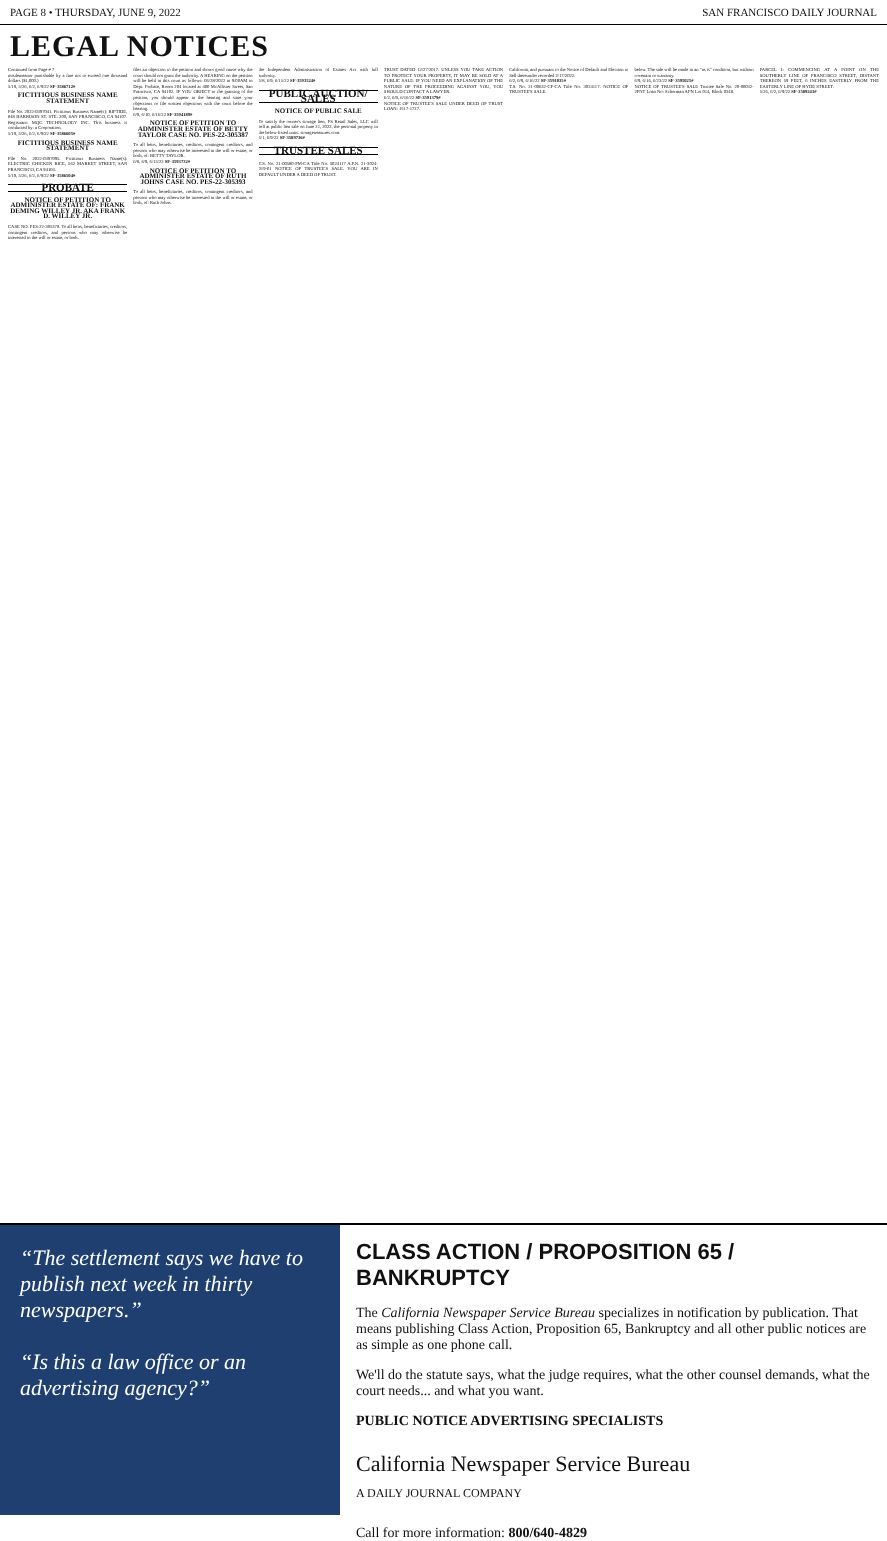PAGE 8 • THURSDAY, JUNE 9, 2022 SAN FRANCISCO DAILY JOURNAL
LEGAL NOTICES
Continued from Page # 7
misdemeanor punishable by a fine not to exceed one thousand dollars ($1,000.)
5/19, 5/26, 6/2, 6/9/22 SF-3586712#
FICTITIOUS BUSINESS NAME STATEMENT
File No. 2022-0397041. Fictitious Business Name(s): RIPTIDE, 848 HARRISON ST. STE. 200, SAN FRANCISCO, CA 94107. Registrant: MQG TECHNOLOGY INC. This business is conducted by: a Corporation.
5/19, 5/26, 6/2, 6/9/22 SF-3586605#
FICTITIOUS BUSINESS NAME STATEMENT
File No. 2022-0397095. Fictitious Business Name(s): ELECTRIC CHICKEN RICE, 562 MARKET STREET, SAN FRANCISCO, CA 94104.
5/19, 5/26, 6/2, 6/9/22 SF-3586504#
PROBATE
NOTICE OF PETITION TO ADMINISTER ESTATE OF: FRANK DEMING WILLEY JR. AKA FRANK D. WILLEY JR.
CASE NO. PES-22-305378. To all heirs, beneficiaries, creditors, contingent creditors, and persons who may otherwise be interested in the will or estate, or both.
files an objection to the petition and shows good cause why the court should not grant the authority. A HEARING on the petition will be held in this court as follows: 06/28/2022 at 9:00AM in Dept. Probate, Room 204 located at 400 McAllister Street, San Francisco, CA 94102. IF YOU OBJECT to the granting of the petition, you should appear at the hearing and state your objections or file written objections with the court before the hearing.
6/9, 6/10, 6/16/22 SF-3594189#
NOTICE OF PETITION TO ADMINISTER ESTATE OF BETTY TAYLOR CASE NO. PES-22-305387
To all heirs, beneficiaries, creditors, contingent creditors, and persons who may otherwise be interested in the will or estate, or both, of: BETTY TAYLOR.
6/8, 6/9, 6/15/22 SF-3593732#
NOTICE OF PETITION TO ADMINISTER ESTATE OF RUTH JOHNS CASE NO. PES-22-305393
To all heirs, beneficiaries, creditors, contingent creditors, and persons who may otherwise be interested in the will or estate, or both, of: Ruth Johns.
the Independent Administration of Estates Act with full authority.
6/8, 6/9, 6/15/22 SF-3593524#
PUBLIC AUCTION/ SALES
NOTICE OF PUBLIC SALE
To satisfy the owner's storage lien, PS Retail Sales, LLC will sell at public lien sale on June 21, 2022, the personal property in the below-listed units. storagetreasures.com.
6/1, 6/9/22 SF-3589736#
TRUSTEE SALES
T.S. No. 21-00580-FM-CA Title No. 3024117 A.P.N. 21-3024-019-01 NOTICE OF TRUSTEE'S SALE. YOU ARE IN DEFAULT UNDER A DEED OF TRUST.
TRUST DATED 12/27/2017. UNLESS YOU TAKE ACTION TO PROTECT YOUR PROPERTY, IT MAY BE SOLD AT A PUBLIC SALE. IF YOU NEED AN EXPLANATION OF THE NATURE OF THE PROCEEDING AGAINST YOU, YOU SHOULD CONTACT A LAWYER.
6/2, 6/9, 6/16/22 SF-3591379#
NOTICE OF TRUSTEE'S SALE UNDER DEED OF TRUST LOAN: 1517-1727.
California, and pursuant to the Notice of Default and Election to Sell thereunder recorded 2/17/2022.
6/2, 6/9, 6/16/22 SF-3591035#
T.S. No. 21-00632-CF-CA Title No. 3024117. NOTICE OF TRUSTEE'S SALE.
below. The sale will be made in an "as is" condition, but without covenant or warranty.
6/9, 6/16, 6/23/22 SF-3595025#
NOTICE OF TRUSTEE'S SALE Trustee Sale No. 20-00032-2FNT Loan No: Schorman APN Lot 014, Block 0348.
PARCEL I: COMMENCING AT A POINT ON THE SOUTHERLY LINE OF FRANCISCO STREET, DISTANT THEREON 59 FEET, 6 INCHES EASTERLY FROM THE EASTERLY LINE OF HYDE STREET.
5/26, 6/2, 6/9/22 SF-3589243#
“The settlement says we have to publish next week in thirty newspapers.”
“Is this a law office or an advertising agency?”
CLASS ACTION / PROPOSITION 65 / BANKRUPTCY
The California Newspaper Service Bureau specializes in notification by publication. That means publishing Class Action, Proposition 65, Bankruptcy and all other public notices are as simple as one phone call.
We'll do the statute says, what the judge requires, what the other counsel demands, what the court needs... and what you want.
PUBLIC NOTICE ADVERTISING SPECIALISTS
California Newspaper Service Bureau
A DAILY JOURNAL COMPANY
Call for more information: 800/640-4829